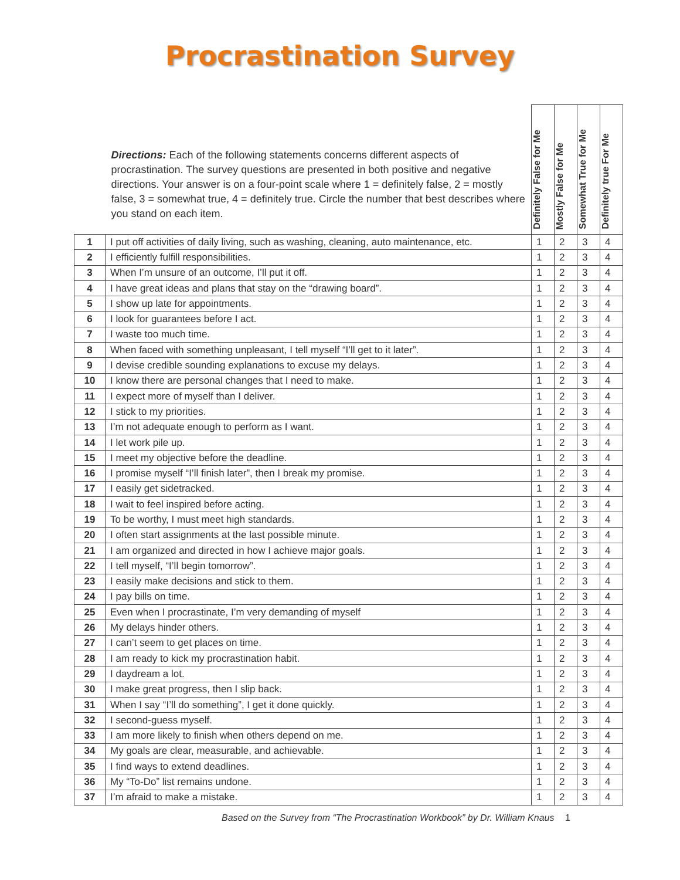Procrastination Survey
| | Directions: Each of the following statements concerns different aspects of procrastination. The survey questions are presented in both positive and negative directions. Your answer is on a four-point scale where 1 = definitely false, 2 = mostly false, 3 = somewhat true, 4 = definitely true. Circle the number that best describes where you stand on each item. | Definitely False for Me | Mostly False for Me | Somewhat True for Me | Definitely true For Me |
| 1 | I put off activities of daily living, such as washing, cleaning, auto maintenance, etc. | 1 | 2 | 3 | 4 |
| 2 | I efficiently fulfill responsibilities. | 1 | 2 | 3 | 4 |
| 3 | When I’m unsure of an outcome, I’ll put it off. | 1 | 2 | 3 | 4 |
| 4 | I have great ideas and plans that stay on the “drawing board”. | 1 | 2 | 3 | 4 |
| 5 | I show up late for appointments. | 1 | 2 | 3 | 4 |
| 6 | I look for guarantees before I act. | 1 | 2 | 3 | 4 |
| 7 | I waste too much time. | 1 | 2 | 3 | 4 |
| 8 | When faced with something unpleasant, I tell myself “I’ll get to it later”. | 1 | 2 | 3 | 4 |
| 9 | I devise credible sounding explanations to excuse my delays. | 1 | 2 | 3 | 4 |
| 10 | I know there are personal changes that I need to make. | 1 | 2 | 3 | 4 |
| 11 | I expect more of myself than I deliver. | 1 | 2 | 3 | 4 |
| 12 | I stick to my priorities. | 1 | 2 | 3 | 4 |
| 13 | I’m not adequate enough to perform as I want. | 1 | 2 | 3 | 4 |
| 14 | I let work pile up. | 1 | 2 | 3 | 4 |
| 15 | I meet my objective before the deadline. | 1 | 2 | 3 | 4 |
| 16 | I promise myself “I’ll finish later”, then I break my promise. | 1 | 2 | 3 | 4 |
| 17 | I easily get sidetracked. | 1 | 2 | 3 | 4 |
| 18 | I wait to feel inspired before acting. | 1 | 2 | 3 | 4 |
| 19 | To be worthy, I must meet high standards. | 1 | 2 | 3 | 4 |
| 20 | I often start assignments at the last possible minute. | 1 | 2 | 3 | 4 |
| 21 | I am organized and directed in how I achieve major goals. | 1 | 2 | 3 | 4 |
| 22 | I tell myself, “I’ll begin tomorrow”. | 1 | 2 | 3 | 4 |
| 23 | I easily make decisions and stick to them. | 1 | 2 | 3 | 4 |
| 24 | I pay bills on time. | 1 | 2 | 3 | 4 |
| 25 | Even when I procrastinate, I’m very demanding of myself | 1 | 2 | 3 | 4 |
| 26 | My delays hinder others. | 1 | 2 | 3 | 4 |
| 27 | I can’t seem to get places on time. | 1 | 2 | 3 | 4 |
| 28 | I am ready to kick my procrastination habit. | 1 | 2 | 3 | 4 |
| 29 | I daydream a lot. | 1 | 2 | 3 | 4 |
| 30 | I make great progress, then I slip back. | 1 | 2 | 3 | 4 |
| 31 | When I say “I’ll do something”, I get it done quickly. | 1 | 2 | 3 | 4 |
| 32 | I second-guess myself. | 1 | 2 | 3 | 4 |
| 33 | I am more likely to finish when others depend on me. | 1 | 2 | 3 | 4 |
| 34 | My goals are clear, measurable, and achievable. | 1 | 2 | 3 | 4 |
| 35 | I find ways to extend deadlines. | 1 | 2 | 3 | 4 |
| 36 | My “To-Do” list remains undone. | 1 | 2 | 3 | 4 |
| 37 | I’m afraid to make a mistake. | 1 | 2 | 3 | 4 |
Based on the Survey from “The Procrastination Workbook” by Dr. William Knaus 1